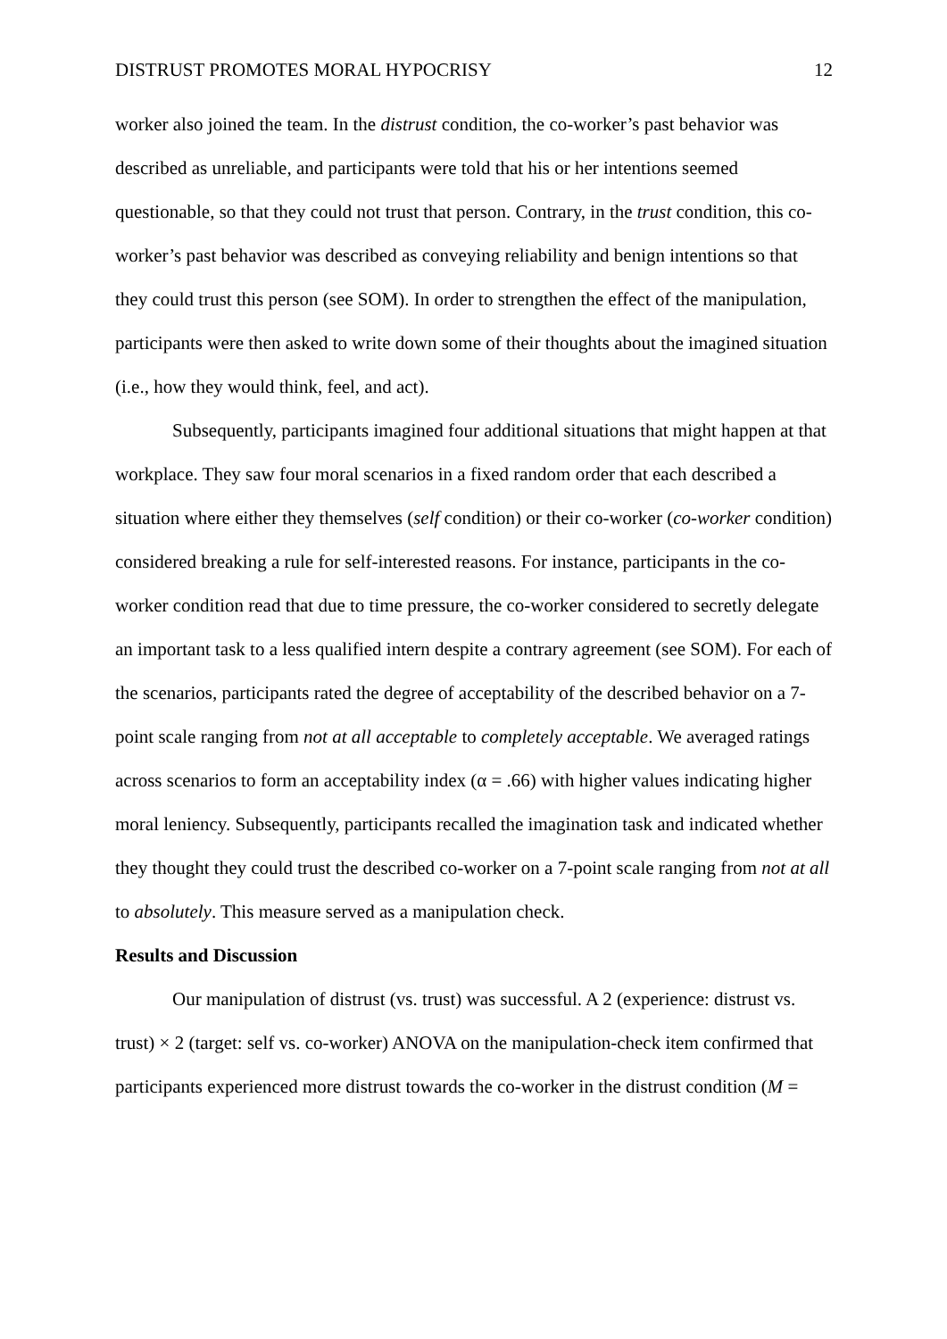DISTRUST PROMOTES MORAL HYPOCRISY 12
worker also joined the team. In the distrust condition, the co-worker’s past behavior was described as unreliable, and participants were told that his or her intentions seemed questionable, so that they could not trust that person. Contrary, in the trust condition, this co-worker’s past behavior was described as conveying reliability and benign intentions so that they could trust this person (see SOM). In order to strengthen the effect of the manipulation, participants were then asked to write down some of their thoughts about the imagined situation (i.e., how they would think, feel, and act).
Subsequently, participants imagined four additional situations that might happen at that workplace. They saw four moral scenarios in a fixed random order that each described a situation where either they themselves (self condition) or their co-worker (co-worker condition) considered breaking a rule for self-interested reasons. For instance, participants in the co-worker condition read that due to time pressure, the co-worker considered to secretly delegate an important task to a less qualified intern despite a contrary agreement (see SOM). For each of the scenarios, participants rated the degree of acceptability of the described behavior on a 7-point scale ranging from not at all acceptable to completely acceptable. We averaged ratings across scenarios to form an acceptability index (α = .66) with higher values indicating higher moral leniency. Subsequently, participants recalled the imagination task and indicated whether they thought they could trust the described co-worker on a 7-point scale ranging from not at all to absolutely. This measure served as a manipulation check.
Results and Discussion
Our manipulation of distrust (vs. trust) was successful. A 2 (experience: distrust vs. trust) × 2 (target: self vs. co-worker) ANOVA on the manipulation-check item confirmed that participants experienced more distrust towards the co-worker in the distrust condition (M =